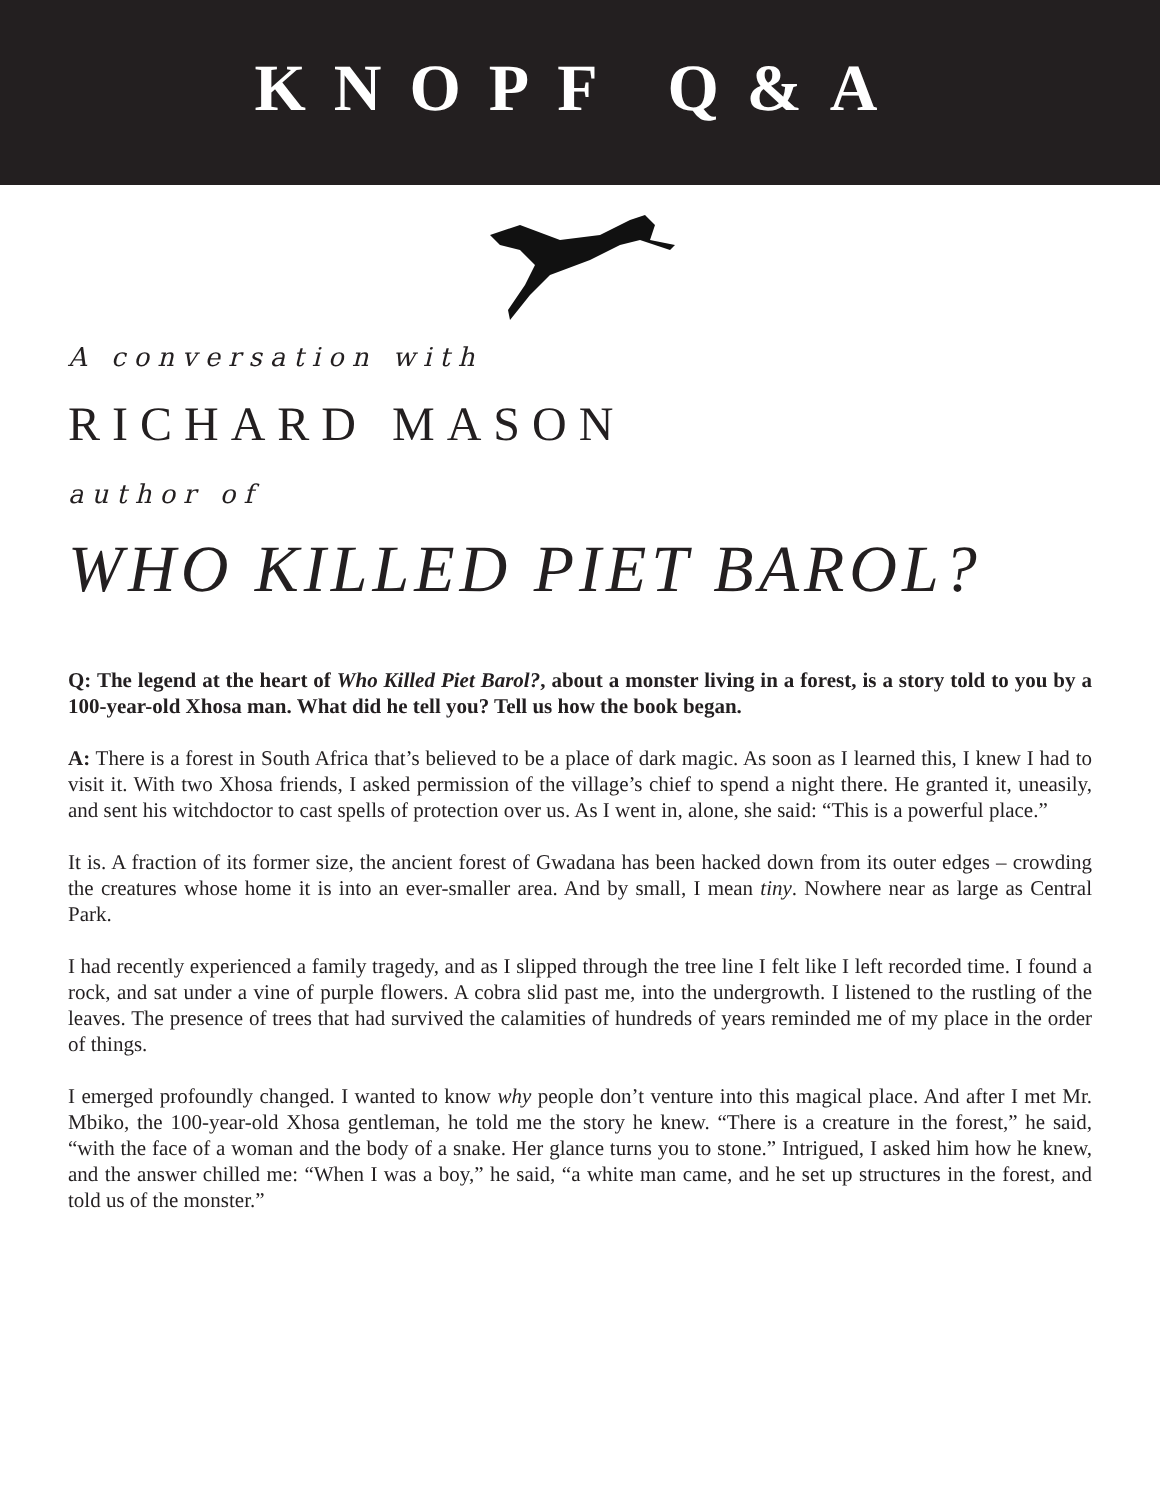KNOPF Q&A
A conversation with
RICHARD MASON
author of
WHO KILLED PIET BAROL?
Q: The legend at the heart of Who Killed Piet Barol?, about a monster living in a forest, is a story told to you by a 100-year-old Xhosa man. What did he tell you? Tell us how the book began.
A: There is a forest in South Africa that’s believed to be a place of dark magic. As soon as I learned this, I knew I had to visit it. With two Xhosa friends, I asked permission of the village’s chief to spend a night there. He granted it, uneasily, and sent his witchdoctor to cast spells of protection over us. As I went in, alone, she said: “This is a powerful place.”
It is. A fraction of its former size, the ancient forest of Gwadana has been hacked down from its outer edges – crowding the creatures whose home it is into an ever-smaller area. And by small, I mean tiny. Nowhere near as large as Central Park.
I had recently experienced a family tragedy, and as I slipped through the tree line I felt like I left recorded time. I found a rock, and sat under a vine of purple flowers. A cobra slid past me, into the undergrowth. I listened to the rustling of the leaves. The presence of trees that had survived the calamities of hundreds of years reminded me of my place in the order of things.
I emerged profoundly changed. I wanted to know why people don’t venture into this magical place. And after I met Mr. Mbiko, the 100-year-old Xhosa gentleman, he told me the story he knew. “There is a creature in the forest,” he said, “with the face of a woman and the body of a snake. Her glance turns you to stone.” Intrigued, I asked him how he knew, and the answer chilled me: “When I was a boy,” he said, “a white man came, and he set up structures in the forest, and told us of the monster.”